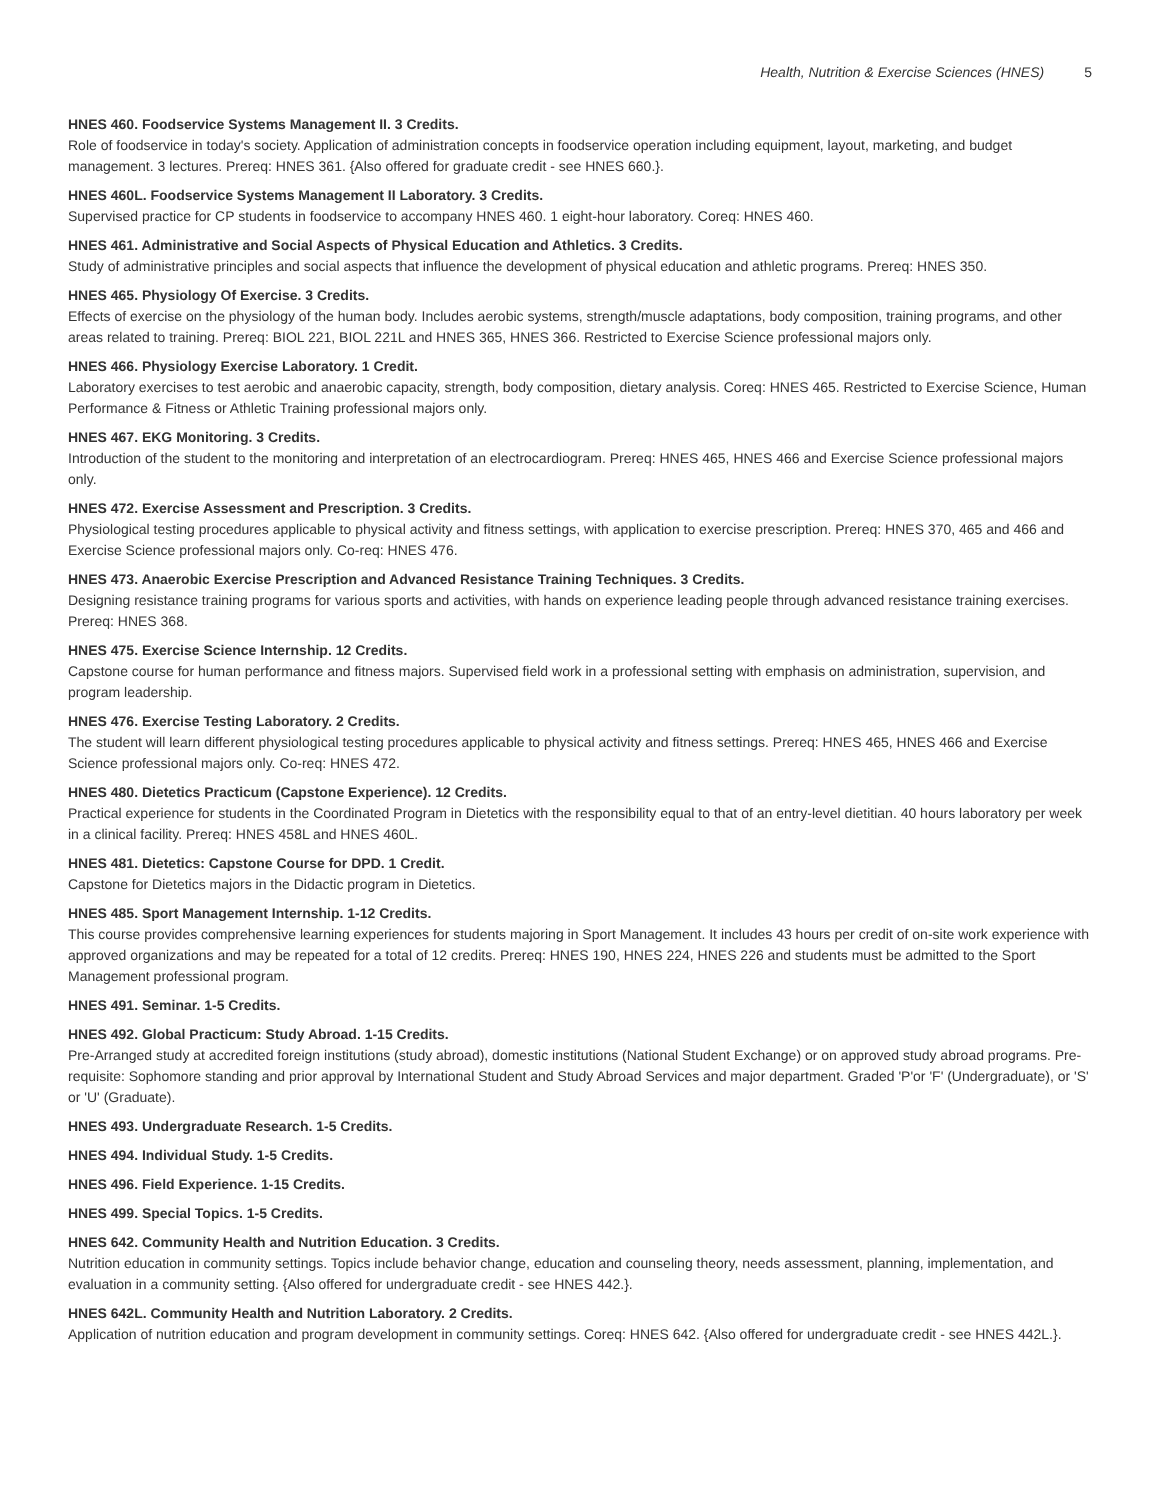Health, Nutrition & Exercise Sciences (HNES) 5
HNES 460. Foodservice Systems Management II. 3 Credits.
Role of foodservice in today's society. Application of administration concepts in foodservice operation including equipment, layout, marketing, and budget management. 3 lectures. Prereq: HNES 361. {Also offered for graduate credit - see HNES 660.}.
HNES 460L. Foodservice Systems Management II Laboratory. 3 Credits.
Supervised practice for CP students in foodservice to accompany HNES 460. 1 eight-hour laboratory. Coreq: HNES 460.
HNES 461. Administrative and Social Aspects of Physical Education and Athletics. 3 Credits.
Study of administrative principles and social aspects that influence the development of physical education and athletic programs. Prereq: HNES 350.
HNES 465. Physiology Of Exercise. 3 Credits.
Effects of exercise on the physiology of the human body. Includes aerobic systems, strength/muscle adaptations, body composition, training programs, and other areas related to training. Prereq: BIOL 221, BIOL 221L and HNES 365, HNES 366. Restricted to Exercise Science professional majors only.
HNES 466. Physiology Exercise Laboratory. 1 Credit.
Laboratory exercises to test aerobic and anaerobic capacity, strength, body composition, dietary analysis. Coreq: HNES 465. Restricted to Exercise Science, Human Performance & Fitness or Athletic Training professional majors only.
HNES 467. EKG Monitoring. 3 Credits.
Introduction of the student to the monitoring and interpretation of an electrocardiogram. Prereq: HNES 465, HNES 466 and Exercise Science professional majors only.
HNES 472. Exercise Assessment and Prescription. 3 Credits.
Physiological testing procedures applicable to physical activity and fitness settings, with application to exercise prescription. Prereq: HNES 370, 465 and 466 and Exercise Science professional majors only. Co-req: HNES 476.
HNES 473. Anaerobic Exercise Prescription and Advanced Resistance Training Techniques. 3 Credits.
Designing resistance training programs for various sports and activities, with hands on experience leading people through advanced resistance training exercises. Prereq: HNES 368.
HNES 475. Exercise Science Internship. 12 Credits.
Capstone course for human performance and fitness majors. Supervised field work in a professional setting with emphasis on administration, supervision, and program leadership.
HNES 476. Exercise Testing Laboratory. 2 Credits.
The student will learn different physiological testing procedures applicable to physical activity and fitness settings. Prereq: HNES 465, HNES 466 and Exercise Science professional majors only. Co-req: HNES 472.
HNES 480. Dietetics Practicum (Capstone Experience). 12 Credits.
Practical experience for students in the Coordinated Program in Dietetics with the responsibility equal to that of an entry-level dietitian. 40 hours laboratory per week in a clinical facility. Prereq: HNES 458L and HNES 460L.
HNES 481. Dietetics: Capstone Course for DPD. 1 Credit.
Capstone for Dietetics majors in the Didactic program in Dietetics.
HNES 485. Sport Management Internship. 1-12 Credits.
This course provides comprehensive learning experiences for students majoring in Sport Management. It includes 43 hours per credit of on-site work experience with approved organizations and may be repeated for a total of 12 credits. Prereq: HNES 190, HNES 224, HNES 226 and students must be admitted to the Sport Management professional program.
HNES 491. Seminar. 1-5 Credits.
HNES 492. Global Practicum: Study Abroad. 1-15 Credits.
Pre-Arranged study at accredited foreign institutions (study abroad), domestic institutions (National Student Exchange) or on approved study abroad programs. Pre-requisite: Sophomore standing and prior approval by International Student and Study Abroad Services and major department. Graded 'P'or 'F' (Undergraduate), or 'S' or 'U' (Graduate).
HNES 493. Undergraduate Research. 1-5 Credits.
HNES 494. Individual Study. 1-5 Credits.
HNES 496. Field Experience. 1-15 Credits.
HNES 499. Special Topics. 1-5 Credits.
HNES 642. Community Health and Nutrition Education. 3 Credits.
Nutrition education in community settings. Topics include behavior change, education and counseling theory, needs assessment, planning, implementation, and evaluation in a community setting. {Also offered for undergraduate credit - see HNES 442.}.
HNES 642L. Community Health and Nutrition Laboratory. 2 Credits.
Application of nutrition education and program development in community settings. Coreq: HNES 642. {Also offered for undergraduate credit - see HNES 442L.}.